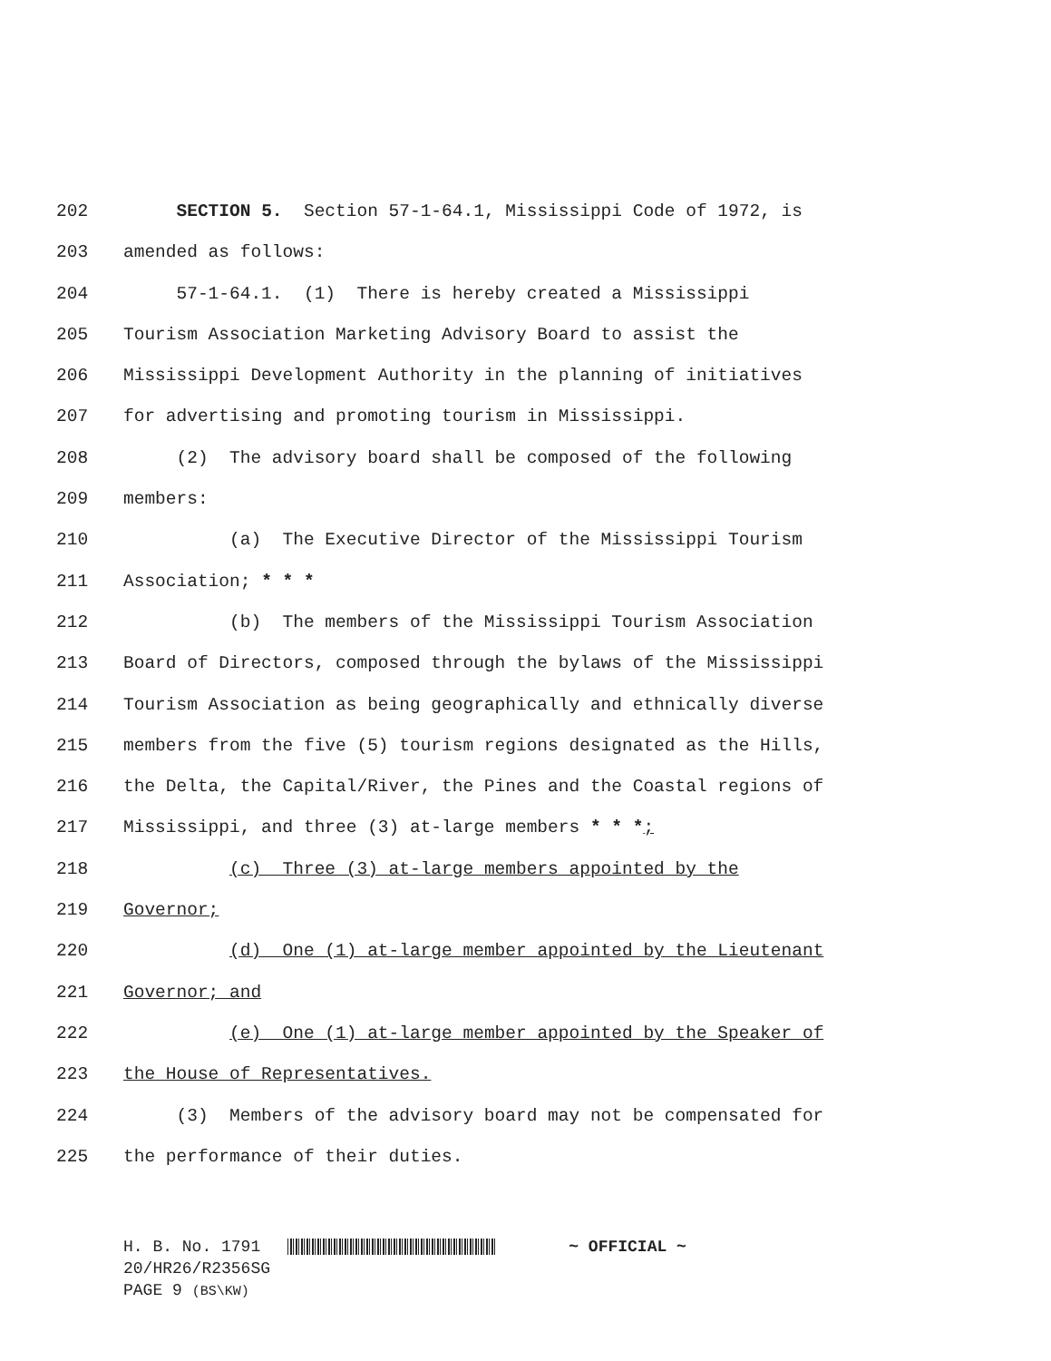202 SECTION 5. Section 57-1-64.1, Mississippi Code of 1972, is
203 amended as follows:
204 57-1-64.1. (1) There is hereby created a Mississippi
205 Tourism Association Marketing Advisory Board to assist the
206 Mississippi Development Authority in the planning of initiatives
207 for advertising and promoting tourism in Mississippi.
208 (2) The advisory board shall be composed of the following
209 members:
210 (a) The Executive Director of the Mississippi Tourism
211 Association; * * *
212 (b) The members of the Mississippi Tourism Association
213 Board of Directors, composed through the bylaws of the Mississippi
214 Tourism Association as being geographically and ethnically diverse
215 members from the five (5) tourism regions designated as the Hills,
216 the Delta, the Capital/River, the Pines and the Coastal regions of
217 Mississippi, and three (3) at-large members * * *;
218 (c) Three (3) at-large members appointed by the
219 Governor;
220 (d) One (1) at-large member appointed by the Lieutenant
221 Governor; and
222 (e) One (1) at-large member appointed by the Speaker of
223 the House of Representatives.
224 (3) Members of the advisory board may not be compensated for
225 the performance of their duties.
H. B. No. 1791 ~ OFFICIAL ~
20/HR26/R2356SG
PAGE 9 (BS\KW)